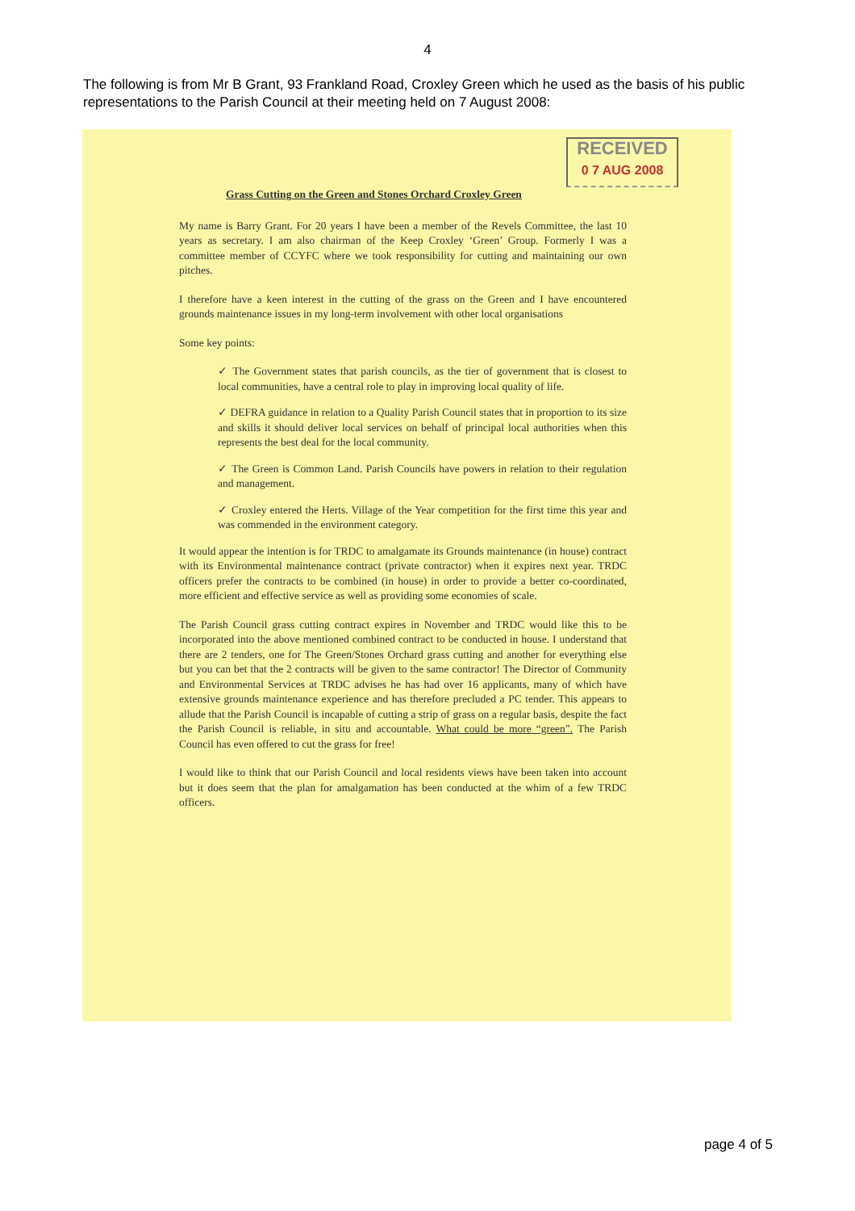4
The following is from Mr B Grant, 93 Frankland Road, Croxley Green which he used as the basis of his public representations to the Parish Council at their meeting held on 7 August 2008:
RECEIVED
0 7 AUG 2008
Grass Cutting on the Green and Stones Orchard Croxley Green
My name is Barry Grant. For 20 years I have been a member of the Revels Committee, the last 10 years as secretary. I am also chairman of the Keep Croxley ‘Green’ Group. Formerly I was a committee member of CCYFC where we took responsibility for cutting and maintaining our own pitches.
I therefore have a keen interest in the cutting of the grass on the Green and I have encountered grounds maintenance issues in my long-term involvement with other local organisations
Some key points:
✓ The Government states that parish councils, as the tier of government that is closest to local communities, have a central role to play in improving local quality of life.
✓ DEFRA guidance in relation to a Quality Parish Council states that in proportion to its size and skills it should deliver local services on behalf of principal local authorities when this represents the best deal for the local community.
✓ The Green is Common Land. Parish Councils have powers in relation to their regulation and management.
✓ Croxley entered the Herts. Village of the Year competition for the first time this year and was commended in the environment category.
It would appear the intention is for TRDC to amalgamate its Grounds maintenance (in house) contract with its Environmental maintenance contract (private contractor) when it expires next year. TRDC officers prefer the contracts to be combined (in house) in order to provide a better co-coordinated, more efficient and effective service as well as providing some economies of scale.
The Parish Council grass cutting contract expires in November and TRDC would like this to be incorporated into the above mentioned combined contract to be conducted in house. I understand that there are 2 tenders, one for The Green/Stones Orchard grass cutting and another for everything else but you can bet that the 2 contracts will be given to the same contractor! The Director of Community and Environmental Services at TRDC advises he has had over 16 applicants, many of which have extensive grounds maintenance experience and has therefore precluded a PC tender. This appears to allude that the Parish Council is incapable of cutting a strip of grass on a regular basis, despite the fact the Parish Council is reliable, in situ and accountable. What could be more “green”. The Parish Council has even offered to cut the grass for free!
I would like to think that our Parish Council and local residents views have been taken into account but it does seem that the plan for amalgamation has been conducted at the whim of a few TRDC officers.
page 4 of 5